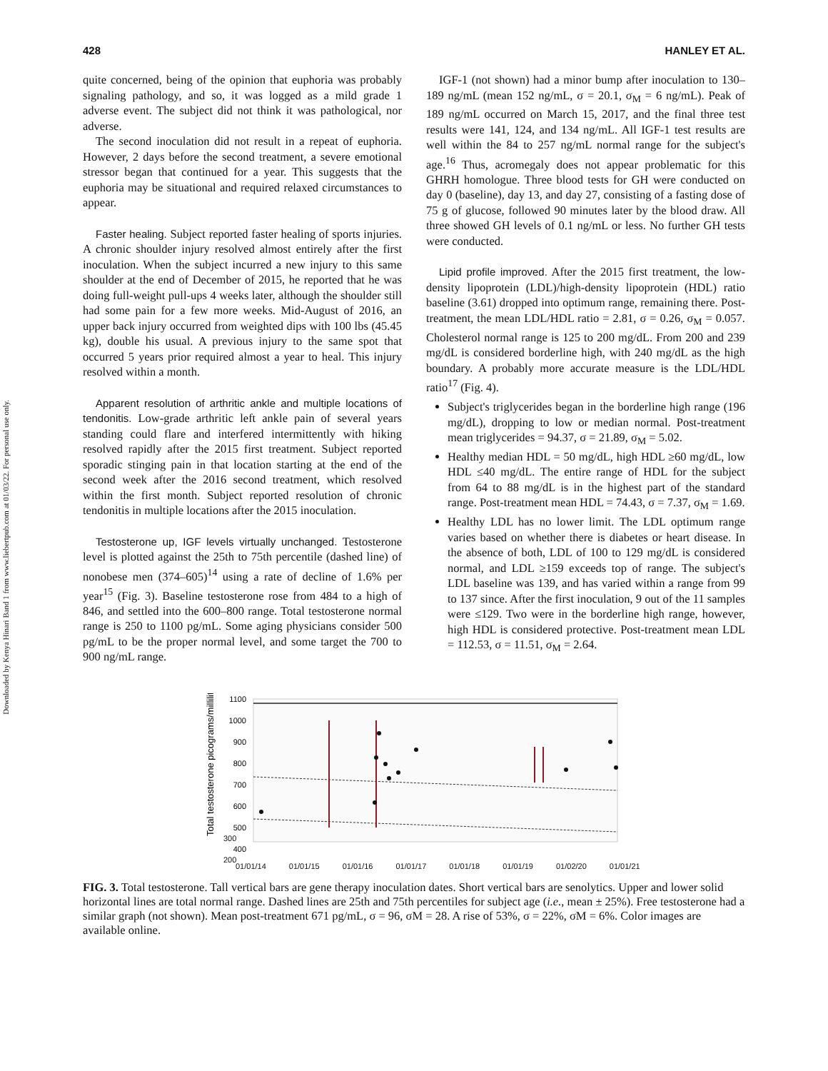Downloaded by Kenya Hinari Band 1 from www.liebertpub.com at 01/03/22. For personal use only.
428 HANLEY ET AL.
quite concerned, being of the opinion that euphoria was probably signaling pathology, and so, it was logged as a mild grade 1 adverse event. The subject did not think it was pathological, nor adverse.
The second inoculation did not result in a repeat of euphoria. However, 2 days before the second treatment, a severe emotional stressor began that continued for a year. This suggests that the euphoria may be situational and required relaxed circumstances to appear.
Faster healing. Subject reported faster healing of sports injuries. A chronic shoulder injury resolved almost entirely after the first inoculation. When the subject incurred a new injury to this same shoulder at the end of December of 2015, he reported that he was doing full-weight pull-ups 4 weeks later, although the shoulder still had some pain for a few more weeks. Mid-August of 2016, an upper back injury occurred from weighted dips with 100 lbs (45.45 kg), double his usual. A previous injury to the same spot that occurred 5 years prior required almost a year to heal. This injury resolved within a month.
Apparent resolution of arthritic ankle and multiple locations of tendonitis. Low-grade arthritic left ankle pain of several years standing could flare and interfered intermittently with hiking resolved rapidly after the 2015 first treatment. Subject reported sporadic stinging pain in that location starting at the end of the second week after the 2016 second treatment, which resolved within the first month. Subject reported resolution of chronic tendonitis in multiple locations after the 2015 inoculation.
Testosterone up, IGF levels virtually unchanged. Testosterone level is plotted against the 25th to 75th percentile (dashed line) of nonobese men (374–605)<sup>14</sup> using a rate of decline of 1.6% per year<sup>15</sup> (Fig. 3). Baseline testosterone rose from 484 to a high of 846, and settled into the 600–800 range. Total testosterone normal range is 250 to 1100 pg/mL. Some aging physicians consider 500 pg/mL to be the proper normal level, and some target the 700 to 900 ng/mL range.
IGF-1 (not shown) had a minor bump after inoculation to 130–189 ng/mL (mean 152 ng/mL, σ = 20.1, σ<sub>M</sub> = 6 ng/mL). Peak of 189 ng/mL occurred on March 15, 2017, and the final three test results were 141, 124, and 134 ng/mL. All IGF-1 test results are well within the 84 to 257 ng/mL normal range for the subject's age.<sup>16</sup> Thus, acromegaly does not appear problematic for this GHRH homologue. Three blood tests for GH were conducted on day 0 (baseline), day 13, and day 27, consisting of a fasting dose of 75 g of glucose, followed 90 minutes later by the blood draw. All three showed GH levels of 0.1 ng/mL or less. No further GH tests were conducted.
Lipid profile improved. After the 2015 first treatment, the low-density lipoprotein (LDL)/high-density lipoprotein (HDL) ratio baseline (3.61) dropped into optimum range, remaining there. Post-treatment, the mean LDL/HDL ratio = 2.81, σ = 0.26, σ<sub>M</sub> = 0.057. Cholesterol normal range is 125 to 200 mg/dL. From 200 and 239 mg/dL is considered borderline high, with 240 mg/dL as the high boundary. A probably more accurate measure is the LDL/HDL ratio<sup>17</sup> (Fig. 4).
Subject's triglycerides began in the borderline high range (196 mg/dL), dropping to low or median normal. Post-treatment mean triglycerides = 94.37, σ = 21.89, σ<sub>M</sub> = 5.02.
Healthy median HDL = 50 mg/dL, high HDL ≥60 mg/dL, low HDL ≤40 mg/dL. The entire range of HDL for the subject from 64 to 88 mg/dL is in the highest part of the standard range. Post-treatment mean HDL = 74.43, σ = 7.37, σ<sub>M</sub> = 1.69.
Healthy LDL has no lower limit. The LDL optimum range varies based on whether there is diabetes or heart disease. In the absence of both, LDL of 100 to 129 mg/dL is considered normal, and LDL ≥159 exceeds top of range. The subject's LDL baseline was 139, and has varied within a range from 99 to 137 since. After the first inoculation, 9 out of the 11 samples were ≤129. Two were in the borderline high range, however, high HDL is considered protective. Post-treatment mean LDL = 112.53, σ = 11.51, σ<sub>M</sub> = 2.64.
Total testosterone picograms/milliliter
1100
1000
900
800
700
600
500
400
01/01/14 01/01/15 01/01/16 01/01/17 01/01/18 01/01/19 01/02/20 01/01/21
300
200
FIG. 3. Total testosterone. Tall vertical bars are gene therapy inoculation dates. Short vertical bars are senolytics. Upper and lower solid horizontal lines are total normal range. Dashed lines are 25th and 75th percentiles for subject age (i.e., mean ± 25%). Free testosterone had a similar graph (not shown). Mean post-treatment 671 pg/mL, σ = 96, σM = 28. A rise of 53%, σ = 22%, σM = 6%. Color images are available online.